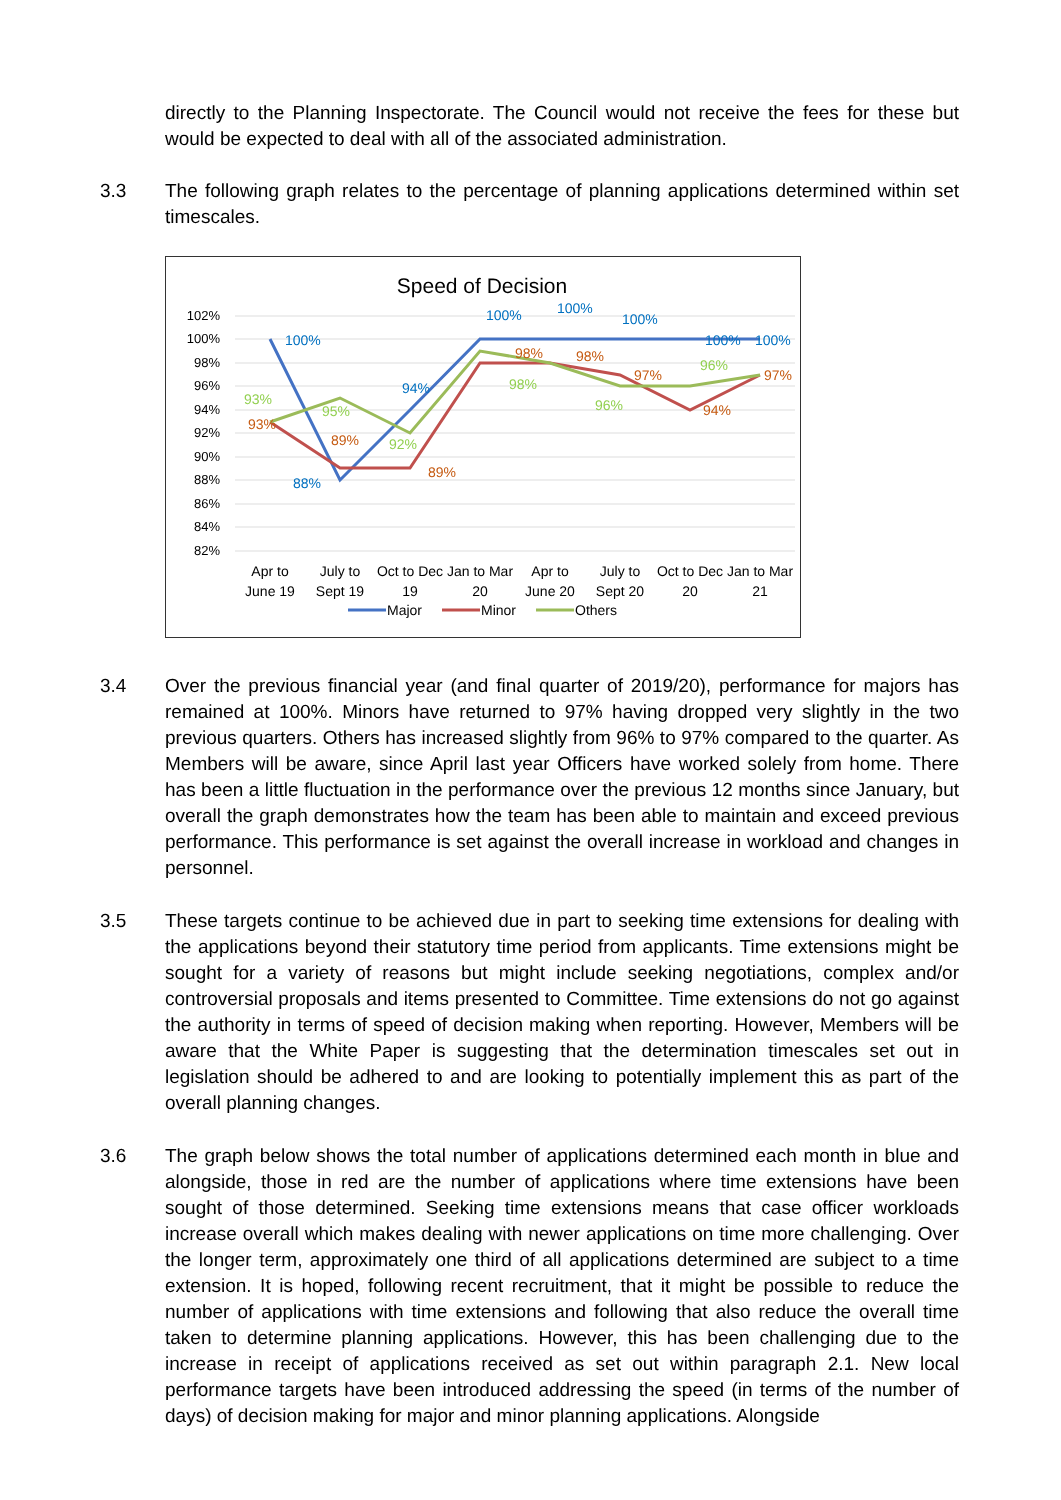directly to the Planning Inspectorate. The Council would not receive the fees for these but would be expected to deal with all of the associated administration.
3.3 The following graph relates to the percentage of planning applications determined within set timescales.
Speed of Decision
102%
100%
98%
96%
94%
92%
90%
88%
86%
84%
82%
100%
88%
94%
100%
100%
100%
100%
100%
93%
89%
89%
98%
98%
97%
94%
97%
93%
95%
92%
98%
96%
96%
Apr to
June 19
July to
Sept 19
Oct to Dec
19
Jan to Mar
20
Apr to
June 20
July to
Sept 20
Oct to Dec
20
Jan to Mar
21
Major
Minor
Others
3.4 Over the previous financial year (and final quarter of 2019/20), performance for majors has remained at 100%. Minors have returned to 97% having dropped very slightly in the two previous quarters. Others has increased slightly from 96% to 97% compared to the quarter. As Members will be aware, since April last year Officers have worked solely from home. There has been a little fluctuation in the performance over the previous 12 months since January, but overall the graph demonstrates how the team has been able to maintain and exceed previous performance. This performance is set against the overall increase in workload and changes in personnel.
3.5 These targets continue to be achieved due in part to seeking time extensions for dealing with the applications beyond their statutory time period from applicants. Time extensions might be sought for a variety of reasons but might include seeking negotiations, complex and/or controversial proposals and items presented to Committee. Time extensions do not go against the authority in terms of speed of decision making when reporting. However, Members will be aware that the White Paper is suggesting that the determination timescales set out in legislation should be adhered to and are looking to potentially implement this as part of the overall planning changes.
3.6 The graph below shows the total number of applications determined each month in blue and alongside, those in red are the number of applications where time extensions have been sought of those determined. Seeking time extensions means that case officer workloads increase overall which makes dealing with newer applications on time more challenging. Over the longer term, approximately one third of all applications determined are subject to a time extension. It is hoped, following recent recruitment, that it might be possible to reduce the number of applications with time extensions and following that also reduce the overall time taken to determine planning applications. However, this has been challenging due to the increase in receipt of applications received as set out within paragraph 2.1. New local performance targets have been introduced addressing the speed (in terms of the number of days) of decision making for major and minor planning applications. Alongside